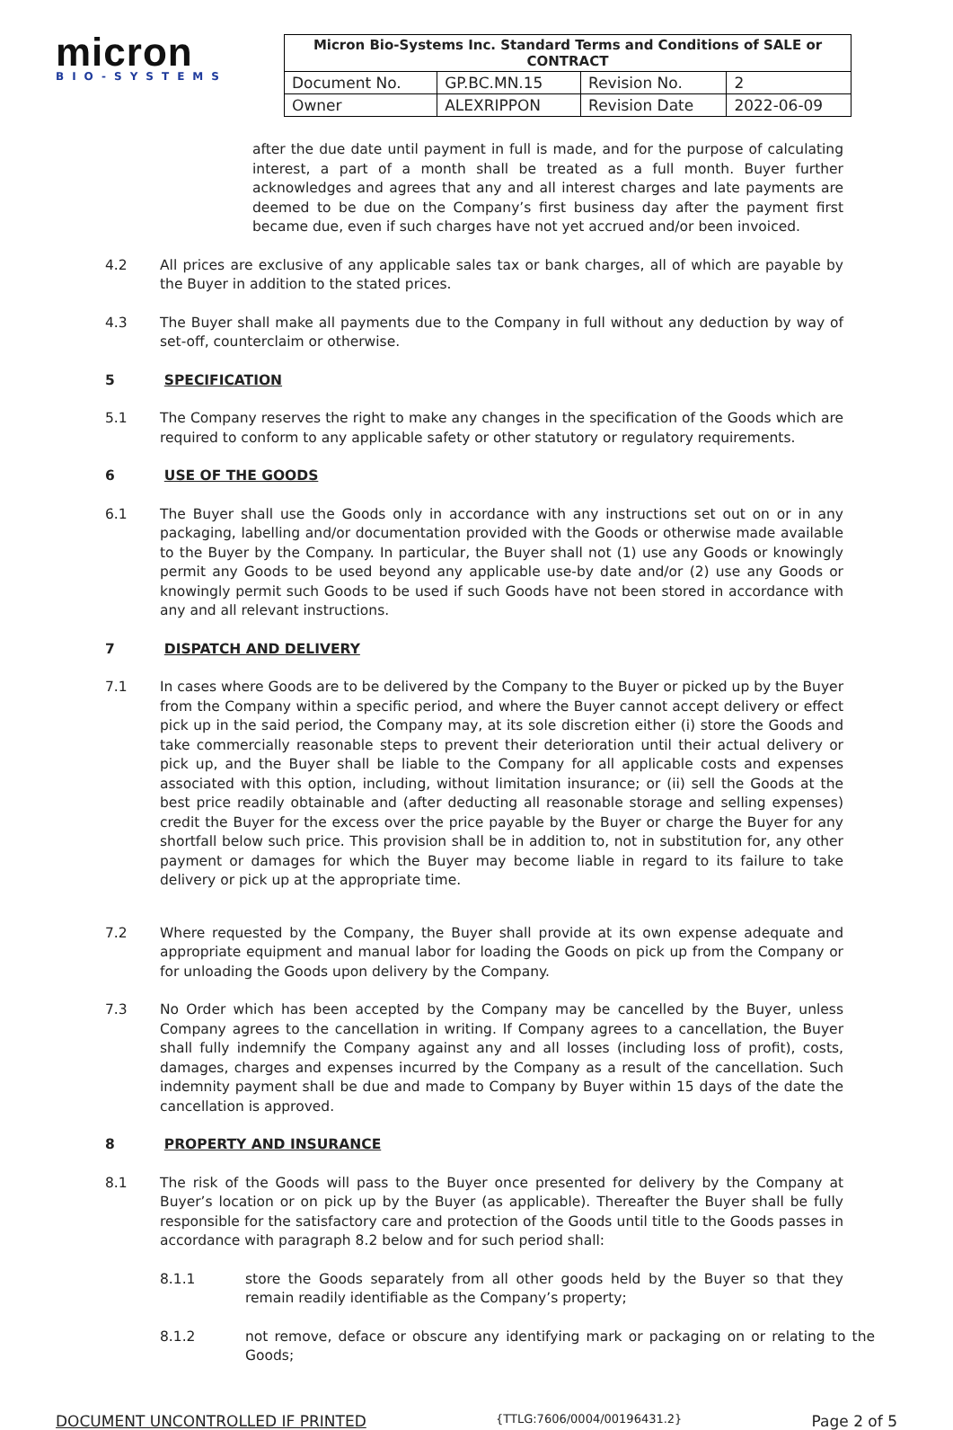micron
BIO-SYSTEMS
| Micron Bio-Systems Inc. Standard Terms and Conditions of SALE or CONTRACT | | | |
| --- | --- | --- | --- |
| Document No. | GP.BC.MN.15 | Revision No. | 2 |
| Owner | ALEXRIPPON | Revision Date | 2022-06-09 |
after the due date until payment in full is made, and for the purpose of calculating interest, a part of a month shall be treated as a full month. Buyer further acknowledges and agrees that any and all interest charges and late payments are deemed to be due on the Company’s first business day after the payment first became due, even if such charges have not yet accrued and/or been invoiced.
4.2 All prices are exclusive of any applicable sales tax or bank charges, all of which are payable by the Buyer in addition to the stated prices.
4.3 The Buyer shall make all payments due to the Company in full without any deduction by way of set-off, counterclaim or otherwise.
5 SPECIFICATION
5.1 The Company reserves the right to make any changes in the specification of the Goods which are required to conform to any applicable safety or other statutory or regulatory requirements.
6 USE OF THE GOODS
6.1 The Buyer shall use the Goods only in accordance with any instructions set out on or in any packaging, labelling and/or documentation provided with the Goods or otherwise made available to the Buyer by the Company. In particular, the Buyer shall not (1) use any Goods or knowingly permit any Goods to be used beyond any applicable use-by date and/or (2) use any Goods or knowingly permit such Goods to be used if such Goods have not been stored in accordance with any and all relevant instructions.
7 DISPATCH AND DELIVERY
7.1 In cases where Goods are to be delivered by the Company to the Buyer or picked up by the Buyer from the Company within a specific period, and where the Buyer cannot accept delivery or effect pick up in the said period, the Company may, at its sole discretion either (i) store the Goods and take commercially reasonable steps to prevent their deterioration until their actual delivery or pick up, and the Buyer shall be liable to the Company for all applicable costs and expenses associated with this option, including, without limitation insurance; or (ii) sell the Goods at the best price readily obtainable and (after deducting all reasonable storage and selling expenses) credit the Buyer for the excess over the price payable by the Buyer or charge the Buyer for any shortfall below such price. This provision shall be in addition to, not in substitution for, any other payment or damages for which the Buyer may become liable in regard to its failure to take delivery or pick up at the appropriate time.
7.2 Where requested by the Company, the Buyer shall provide at its own expense adequate and appropriate equipment and manual labor for loading the Goods on pick up from the Company or for unloading the Goods upon delivery by the Company.
7.3 No Order which has been accepted by the Company may be cancelled by the Buyer, unless Company agrees to the cancellation in writing. If Company agrees to a cancellation, the Buyer shall fully indemnify the Company against any and all losses (including loss of profit), costs, damages, charges and expenses incurred by the Company as a result of the cancellation. Such indemnity payment shall be due and made to Company by Buyer within 15 days of the date the cancellation is approved.
8 PROPERTY AND INSURANCE
8.1 The risk of the Goods will pass to the Buyer once presented for delivery by the Company at Buyer’s location or on pick up by the Buyer (as applicable). Thereafter the Buyer shall be fully responsible for the satisfactory care and protection of the Goods until title to the Goods passes in accordance with paragraph 8.2 below and for such period shall:
8.1.1 store the Goods separately from all other goods held by the Buyer so that they remain readily identifiable as the Company’s property;
8.1.2 not remove, deface or obscure any identifying mark or packaging on or relating to the Goods;
DOCUMENT UNCONTROLLED IF PRINTED {TTLG:7606/0004/00196431.2} Page 2 of 5